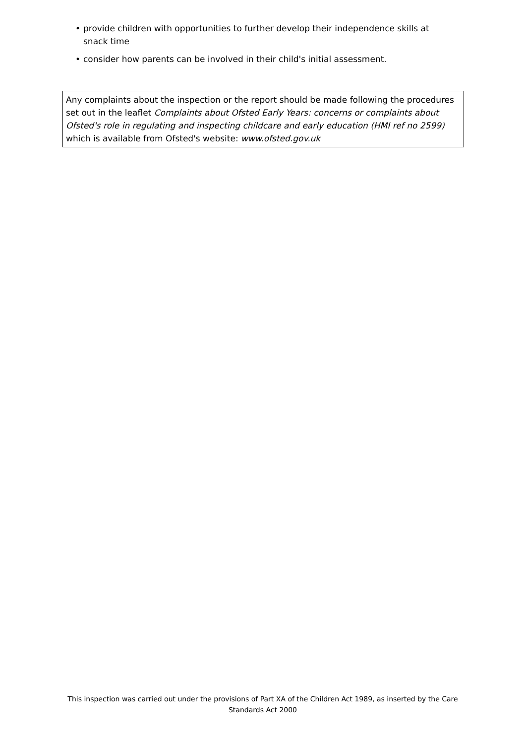• provide children with opportunities to further develop their independence skills at snack time
• consider how parents can be involved in their child's initial assessment.
Any complaints about the inspection or the report should be made following the procedures set out in the leaflet Complaints about Ofsted Early Years: concerns or complaints about Ofsted's role in regulating and inspecting childcare and early education (HMI ref no 2599) which is available from Ofsted's website: www.ofsted.gov.uk
This inspection was carried out under the provisions of Part XA of the Children Act 1989, as inserted by the Care Standards Act 2000